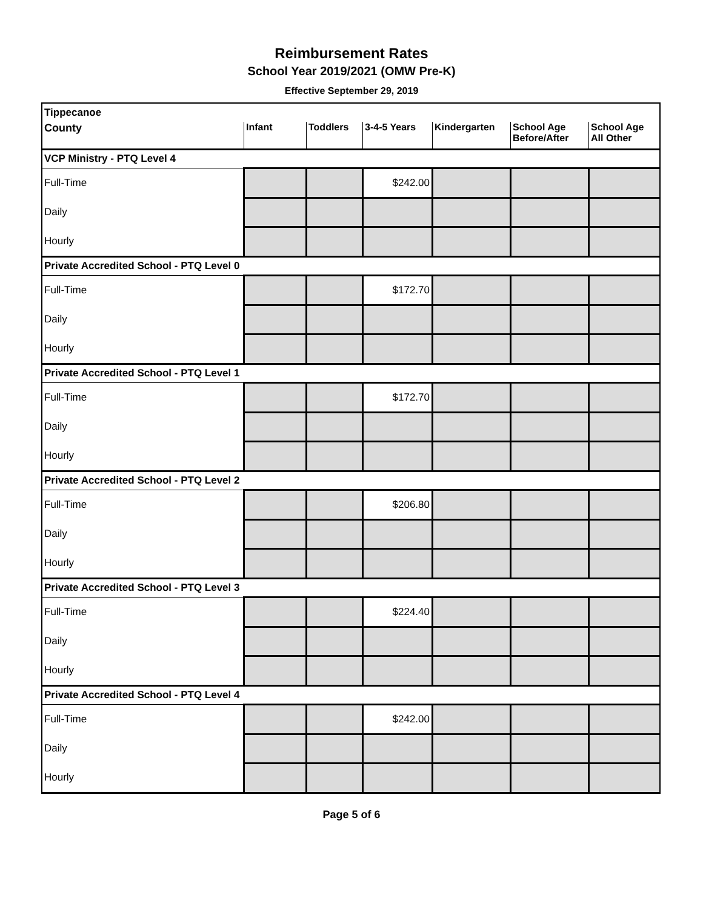Reimbursement Rates
School Year 2019/2021 (OMW Pre-K)
Effective September 29, 2019
| Tippecanoe | | | | | | |
| County | Infant | Toddlers | 3-4-5 Years | Kindergarten | School Age Before/After | School Age All Other |
| VCP Ministry - PTQ Level 4 | | | | | | |
| Full-Time | | | $242.00 | | | |
| Daily | | | | | | |
| Hourly | | | | | | |
| Private Accredited School - PTQ Level 0 | | | | | | |
| Full-Time | | | $172.70 | | | |
| Daily | | | | | | |
| Hourly | | | | | | |
| Private Accredited School - PTQ Level 1 | | | | | | |
| Full-Time | | | $172.70 | | | |
| Daily | | | | | | |
| Hourly | | | | | | |
| Private Accredited School - PTQ Level 2 | | | | | | |
| Full-Time | | | $206.80 | | | |
| Daily | | | | | | |
| Hourly | | | | | | |
| Private Accredited School - PTQ Level 3 | | | | | | |
| Full-Time | | | $224.40 | | | |
| Daily | | | | | | |
| Hourly | | | | | | |
| Private Accredited School - PTQ Level 4 | | | | | | |
| Full-Time | | | $242.00 | | | |
| Daily | | | | | | |
| Hourly | | | | | | |
Page 5 of 6